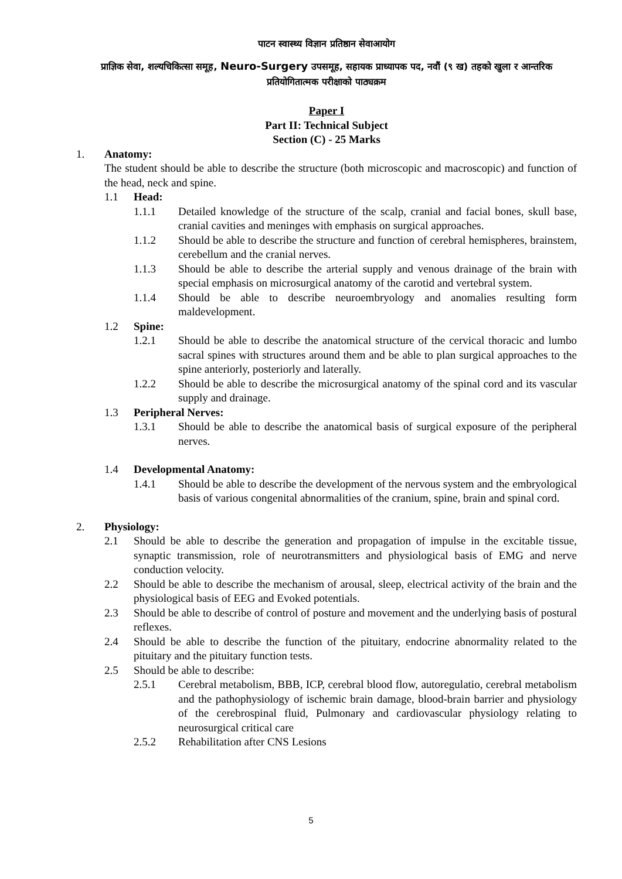पाटन स्वास्थ्य विज्ञान प्रतिष्ठान सेवाआयोग
प्राज्ञिक सेवा, शल्यचिकित्सा समूह, Neuro-Surgery उपसमूह, सहायक प्राध्यापक पद, नवौं (९ ख) तहको खुला र आन्तरिक प्रतियोगितात्मक परीक्षाको पाठ्यक्रम
Paper I
Part II: Technical Subject
Section (C) - 25 Marks
1. Anatomy:
The student should be able to describe the structure (both microscopic and macroscopic) and function of the head, neck and spine.
1.1 Head:
1.1.1 Detailed knowledge of the structure of the scalp, cranial and facial bones, skull base, cranial cavities and meninges with emphasis on surgical approaches.
1.1.2 Should be able to describe the structure and function of cerebral hemispheres, brainstem, cerebellum and the cranial nerves.
1.1.3 Should be able to describe the arterial supply and venous drainage of the brain with special emphasis on microsurgical anatomy of the carotid and vertebral system.
1.1.4 Should be able to describe neuroembryology and anomalies resulting form maldevelopment.
1.2 Spine:
1.2.1 Should be able to describe the anatomical structure of the cervical thoracic and lumbo sacral spines with structures around them and be able to plan surgical approaches to the spine anteriorly, posteriorly and laterally.
1.2.2 Should be able to describe the microsurgical anatomy of the spinal cord and its vascular supply and drainage.
1.3 Peripheral Nerves:
1.3.1 Should be able to describe the anatomical basis of surgical exposure of the peripheral nerves.
1.4 Developmental Anatomy:
1.4.1 Should be able to describe the development of the nervous system and the embryological basis of various congenital abnormalities of the cranium, spine, brain and spinal cord.
2. Physiology:
2.1 Should be able to describe the generation and propagation of impulse in the excitable tissue, synaptic transmission, role of neurotransmitters and physiological basis of EMG and nerve conduction velocity.
2.2 Should be able to describe the mechanism of arousal, sleep, electrical activity of the brain and the physiological basis of EEG and Evoked potentials.
2.3 Should be able to describe of control of posture and movement and the underlying basis of postural reflexes.
2.4 Should be able to describe the function of the pituitary, endocrine abnormality related to the pituitary and the pituitary function tests.
2.5 Should be able to describe:
2.5.1 Cerebral metabolism, BBB, ICP, cerebral blood flow, autoregulatio, cerebral metabolism and the pathophysiology of ischemic brain damage, blood-brain barrier and physiology of the cerebrospinal fluid, Pulmonary and cardiovascular physiology relating to neurosurgical critical care
2.5.2 Rehabilitation after CNS Lesions
5